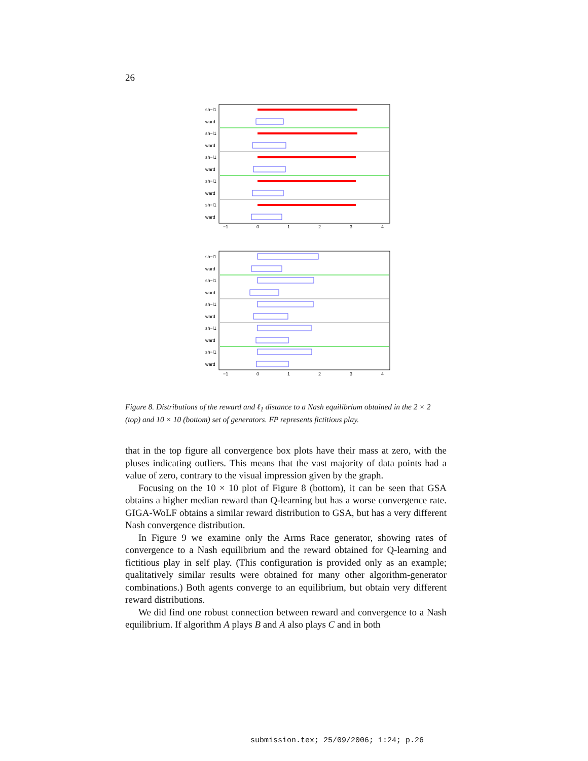26
sh−l1
ward
sh−l1
ward
sh−l1
ward
sh−l1
ward
sh−l1
ward
−1
0
1
2
3
4
sh−l1
ward
sh−l1
ward
sh−l1
ward
sh−l1
ward
sh−l1
ward
−1
0
1
2
3
4
Figure 8. Distributions of the reward and ℓ<sub>1</sub> distance to a Nash equilibrium obtained in the 2 × 2 (top) and 10 × 10 (bottom) set of generators. FP represents fictitious play.
that in the top figure all convergence box plots have their mass at zero, with the pluses indicating outliers. This means that the vast majority of data points had a value of zero, contrary to the visual impression given by the graph.
Focusing on the 10 × 10 plot of Figure 8 (bottom), it can be seen that GSA obtains a higher median reward than Q-learning but has a worse convergence rate. GIGA-WoLF obtains a similar reward distribution to GSA, but has a very different Nash convergence distribution.
In Figure 9 we examine only the Arms Race generator, showing rates of convergence to a Nash equilibrium and the reward obtained for Q-learning and fictitious play in self play. (This configuration is provided only as an example; qualitatively similar results were obtained for many other algorithm-generator combinations.) Both agents converge to an equilibrium, but obtain very different reward distributions.
We did find one robust connection between reward and convergence to a Nash equilibrium. If algorithm A plays B and A also plays C and in both
submission.tex; 25/09/2006; 1:24; p.26